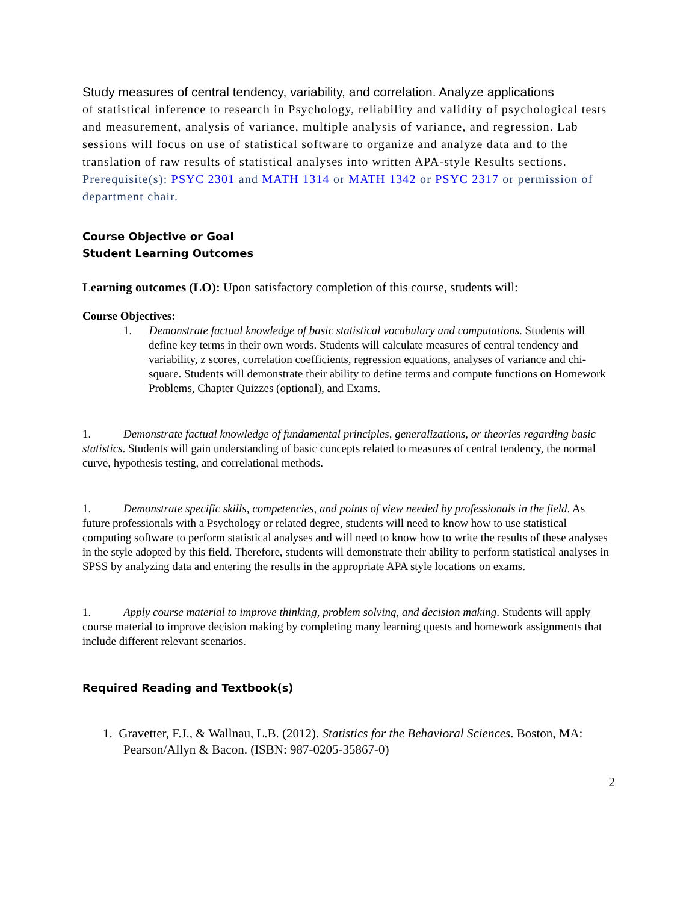Study measures of central tendency, variability, and correlation. Analyze applications
of statistical inference to research in Psychology, reliability and validity of psychological tests and measurement, analysis of variance, multiple analysis of variance, and regression. Lab sessions will focus on use of statistical software to organize and analyze data and to the translation of raw results of statistical analyses into written APA-style Results sections.
Prerequisite(s): PSYC 2301 and MATH 1314 or MATH 1342 or PSYC 2317 or permission of department chair.
Course Objective or Goal
Student Learning Outcomes
Learning outcomes (LO): Upon satisfactory completion of this course, students will:
Course Objectives:
1. Demonstrate factual knowledge of basic statistical vocabulary and computations. Students will define key terms in their own words. Students will calculate measures of central tendency and variability, z scores, correlation coefficients, regression equations, analyses of variance and chi-square. Students will demonstrate their ability to define terms and compute functions on Homework Problems, Chapter Quizzes (optional), and Exams.
1. Demonstrate factual knowledge of fundamental principles, generalizations, or theories regarding basic statistics. Students will gain understanding of basic concepts related to measures of central tendency, the normal curve, hypothesis testing, and correlational methods.
1. Demonstrate specific skills, competencies, and points of view needed by professionals in the field. As future professionals with a Psychology or related degree, students will need to know how to use statistical computing software to perform statistical analyses and will need to know how to write the results of these analyses in the style adopted by this field. Therefore, students will demonstrate their ability to perform statistical analyses in SPSS by analyzing data and entering the results in the appropriate APA style locations on exams.
1. Apply course material to improve thinking, problem solving, and decision making. Students will apply course material to improve decision making by completing many learning quests and homework assignments that include different relevant scenarios.
Required Reading and Textbook(s)
1. Gravetter, F.J., & Wallnau, L.B. (2012). Statistics for the Behavioral Sciences. Boston, MA: Pearson/Allyn & Bacon. (ISBN: 987-0205-35867-0)
2